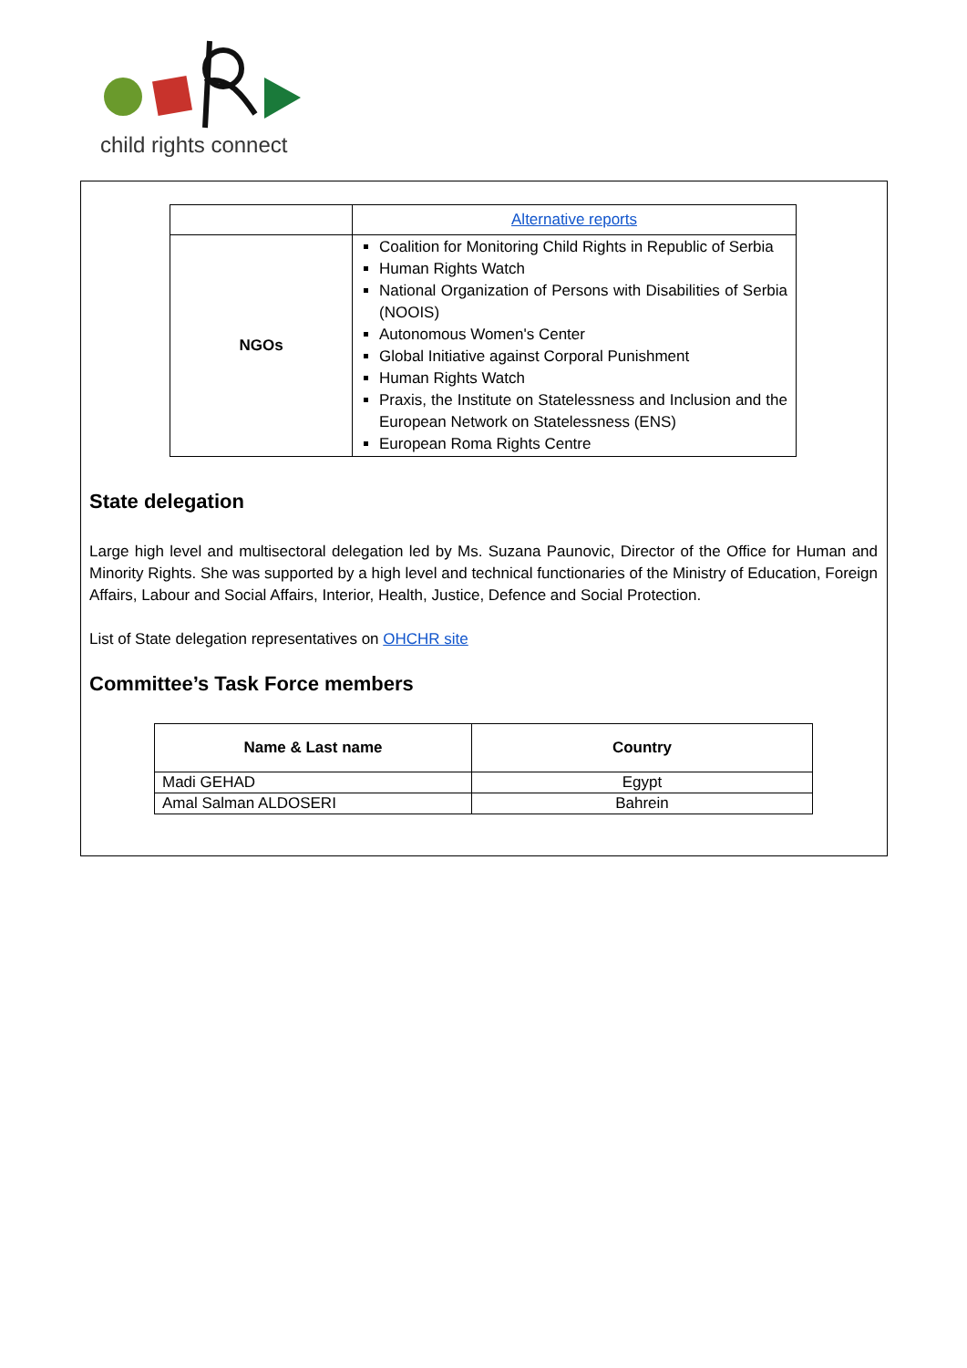child rights connect
| | Alternative reports |
| NGOs | Coalition for Monitoring Child Rights in Republic of Serbia Human Rights Watch National Organization of Persons with Disabilities of Serbia (NOOIS) Autonomous Women's Center Global Initiative against Corporal Punishment Human Rights Watch Praxis, the Institute on Statelessness and Inclusion and the European Network on Statelessness (ENS) European Roma Rights Centre |
State delegation
Large high level and multisectoral delegation led by Ms. Suzana Paunovic, Director of the Office for Human and Minority Rights. She was supported by a high level and technical functionaries of the Ministry of Education, Foreign Affairs, Labour and Social Affairs, Interior, Health, Justice, Defence and Social Protection.
List of State delegation representatives on OHCHR site
Committee’s Task Force members
| Name & Last name | Country |
| --- | --- |
| Madi GEHAD | Egypt |
| Amal Salman ALDOSERI | Bahrein |